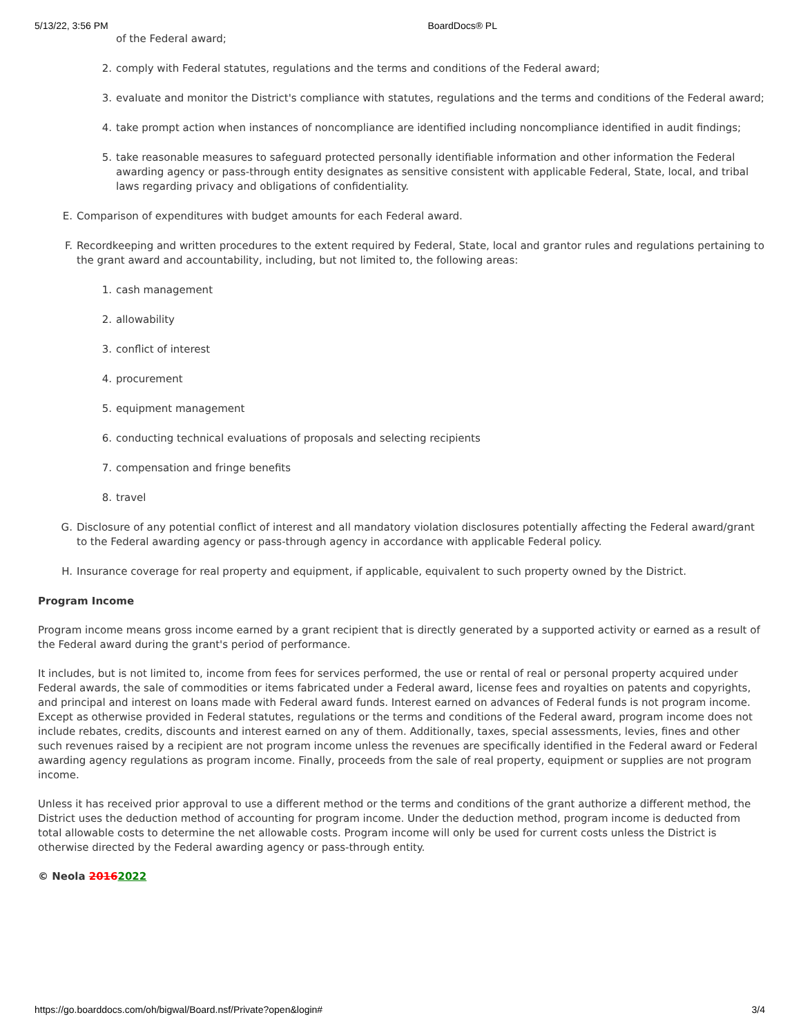5/13/22, 3:56 PM BoardDocs® PL
of the Federal award;
2. comply with Federal statutes, regulations and the terms and conditions of the Federal award;
3. evaluate and monitor the District's compliance with statutes, regulations and the terms and conditions of the Federal award;
4. take prompt action when instances of noncompliance are identified including noncompliance identified in audit findings;
5. take reasonable measures to safeguard protected personally identifiable information and other information the Federal awarding agency or pass-through entity designates as sensitive consistent with applicable Federal, State, local, and tribal laws regarding privacy and obligations of confidentiality.
E. Comparison of expenditures with budget amounts for each Federal award.
F. Recordkeeping and written procedures to the extent required by Federal, State, local and grantor rules and regulations pertaining to the grant award and accountability, including, but not limited to, the following areas:
1. cash management
2. allowability
3. conflict of interest
4. procurement
5. equipment management
6. conducting technical evaluations of proposals and selecting recipients
7. compensation and fringe benefits
8. travel
G. Disclosure of any potential conflict of interest and all mandatory violation disclosures potentially affecting the Federal award/grant to the Federal awarding agency or pass-through agency in accordance with applicable Federal policy.
H. Insurance coverage for real property and equipment, if applicable, equivalent to such property owned by the District.
Program Income
Program income means gross income earned by a grant recipient that is directly generated by a supported activity or earned as a result of the Federal award during the grant's period of performance.
It includes, but is not limited to, income from fees for services performed, the use or rental of real or personal property acquired under Federal awards, the sale of commodities or items fabricated under a Federal award, license fees and royalties on patents and copyrights, and principal and interest on loans made with Federal award funds. Interest earned on advances of Federal funds is not program income. Except as otherwise provided in Federal statutes, regulations or the terms and conditions of the Federal award, program income does not include rebates, credits, discounts and interest earned on any of them. Additionally, taxes, special assessments, levies, fines and other such revenues raised by a recipient are not program income unless the revenues are specifically identified in the Federal award or Federal awarding agency regulations as program income. Finally, proceeds from the sale of real property, equipment or supplies are not program income.
Unless it has received prior approval to use a different method or the terms and conditions of the grant authorize a different method, the District uses the deduction method of accounting for program income. Under the deduction method, program income is deducted from total allowable costs to determine the net allowable costs. Program income will only be used for current costs unless the District is otherwise directed by the Federal awarding agency or pass-through entity.
© Neola 20162022
https://go.boarddocs.com/oh/bigwal/Board.nsf/Private?open&login# 3/4